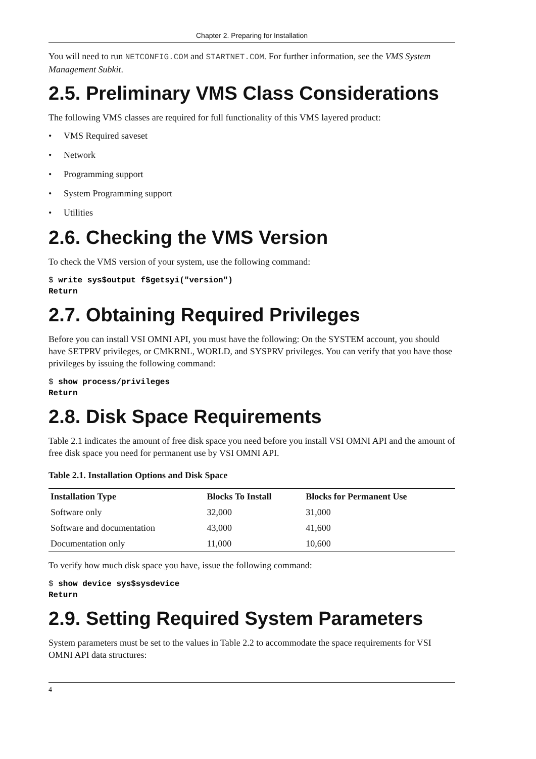Chapter 2. Preparing for Installation
You will need to run NETCONFIG.COM and STARTNET.COM. For further information, see the VMS System Management Subkit.
2.5. Preliminary VMS Class Considerations
The following VMS classes are required for full functionality of this VMS layered product:
• VMS Required saveset
• Network
• Programming support
• System Programming support
• Utilities
2.6. Checking the VMS Version
To check the VMS version of your system, use the following command:
$ write sys$output f$getsyi("version")
Return
2.7. Obtaining Required Privileges
Before you can install VSI OMNI API, you must have the following: On the SYSTEM account, you should have SETPRV privileges, or CMKRNL, WORLD, and SYSPRV privileges. You can verify that you have those privileges by issuing the following command:
$ show process/privileges
Return
2.8. Disk Space Requirements
Table 2.1 indicates the amount of free disk space you need before you install VSI OMNI API and the amount of free disk space you need for permanent use by VSI OMNI API.
Table 2.1. Installation Options and Disk Space
| Installation Type | Blocks To Install | Blocks for Permanent Use |
| --- | --- | --- |
| Software only | 32,000 | 31,000 |
| Software and documentation | 43,000 | 41,600 |
| Documentation only | 11,000 | 10,600 |
To verify how much disk space you have, issue the following command:
$ show device sys$sysdevice
Return
2.9. Setting Required System Parameters
System parameters must be set to the values in Table 2.2 to accommodate the space requirements for VSI OMNI API data structures:
4